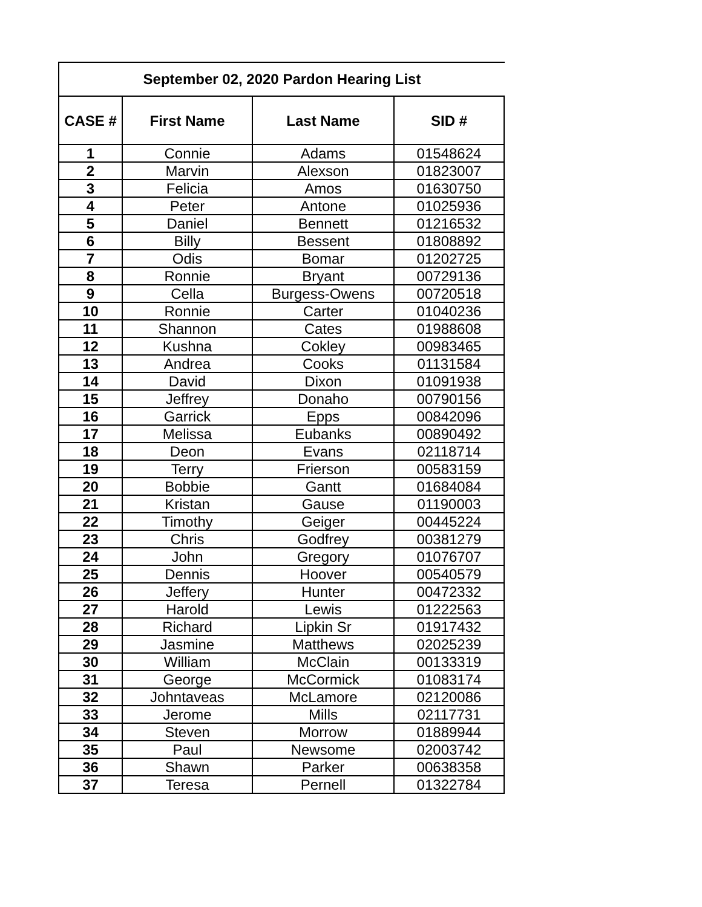September 02, 2020 Pardon Hearing List
| CASE # | First Name | Last Name | SID # |
| --- | --- | --- | --- |
| 1 | Connie | Adams | 01548624 |
| 2 | Marvin | Alexson | 01823007 |
| 3 | Felicia | Amos | 01630750 |
| 4 | Peter | Antone | 01025936 |
| 5 | Daniel | Bennett | 01216532 |
| 6 | Billy | Bessent | 01808892 |
| 7 | Odis | Bomar | 01202725 |
| 8 | Ronnie | Bryant | 00729136 |
| 9 | Cella | Burgess-Owens | 00720518 |
| 10 | Ronnie | Carter | 01040236 |
| 11 | Shannon | Cates | 01988608 |
| 12 | Kushna | Cokley | 00983465 |
| 13 | Andrea | Cooks | 01131584 |
| 14 | David | Dixon | 01091938 |
| 15 | Jeffrey | Donaho | 00790156 |
| 16 | Garrick | Epps | 00842096 |
| 17 | Melissa | Eubanks | 00890492 |
| 18 | Deon | Evans | 02118714 |
| 19 | Terry | Frierson | 00583159 |
| 20 | Bobbie | Gantt | 01684084 |
| 21 | Kristan | Gause | 01190003 |
| 22 | Timothy | Geiger | 00445224 |
| 23 | Chris | Godfrey | 00381279 |
| 24 | John | Gregory | 01076707 |
| 25 | Dennis | Hoover | 00540579 |
| 26 | Jeffery | Hunter | 00472332 |
| 27 | Harold | Lewis | 01222563 |
| 28 | Richard | Lipkin Sr | 01917432 |
| 29 | Jasmine | Matthews | 02025239 |
| 30 | William | McClain | 00133319 |
| 31 | George | McCormick | 01083174 |
| 32 | Johntaveas | McLamore | 02120086 |
| 33 | Jerome | Mills | 02117731 |
| 34 | Steven | Morrow | 01889944 |
| 35 | Paul | Newsome | 02003742 |
| 36 | Shawn | Parker | 00638358 |
| 37 | Teresa | Pernell | 01322784 |